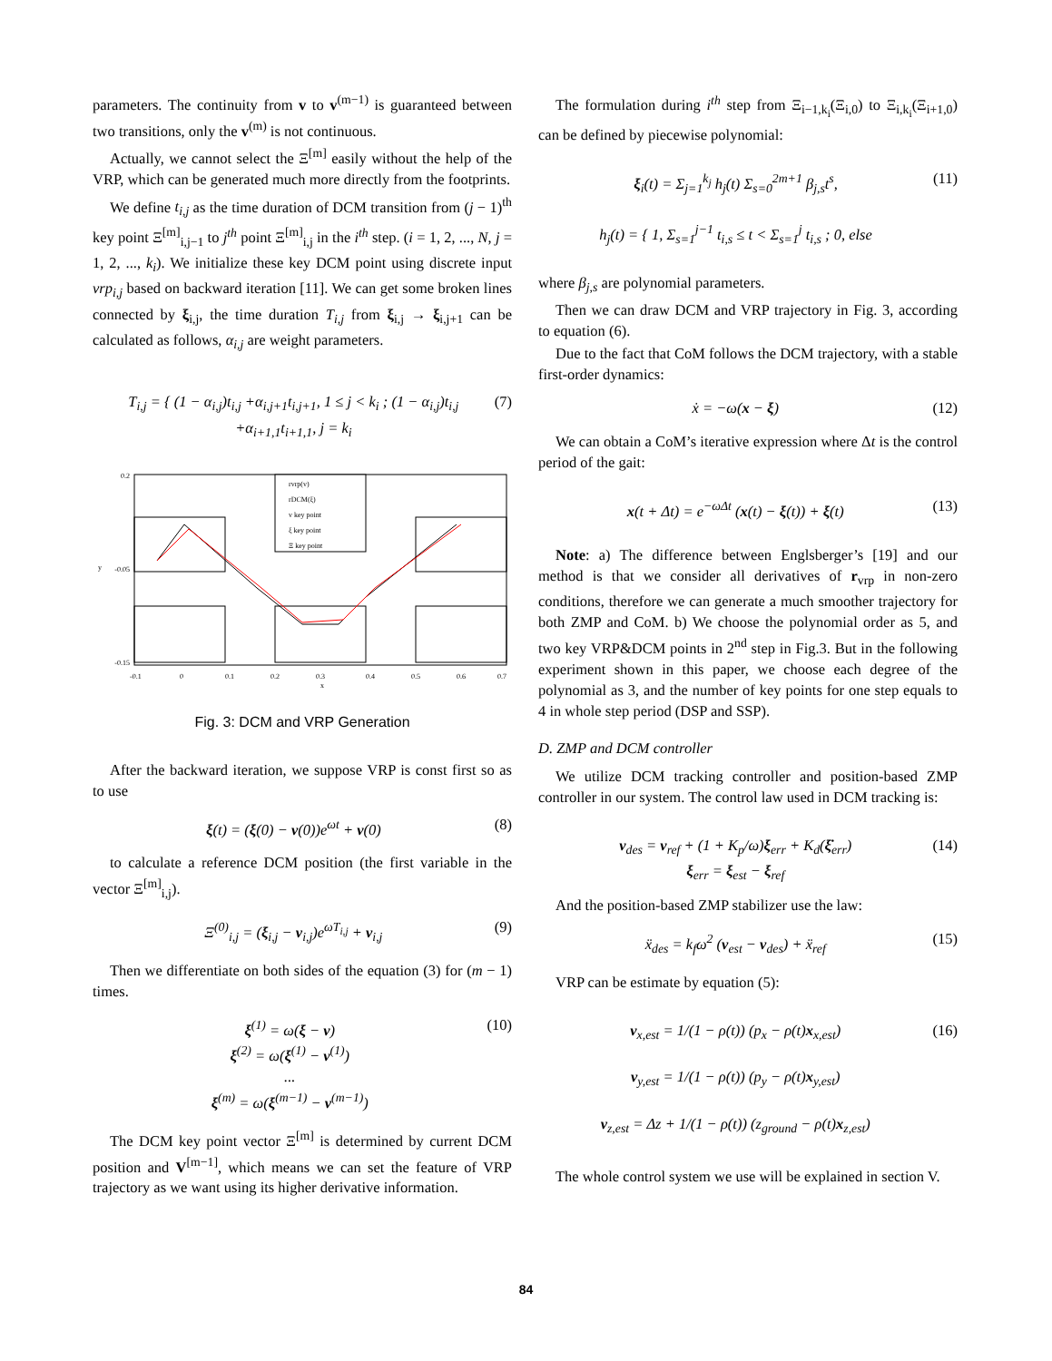parameters. The continuity from v to v<sup>(m−1)</sup> is guaranteed between two transitions, only the v<sup>(m)</sup> is not continuous.
Actually, we cannot select the Ξ<sup>[m]</sup> easily without the help of the VRP, which can be generated much more directly from the footprints.
We define t<sub>i,j</sub> as the time duration of DCM transition from (j − 1)<sup>th</sup> key point Ξ<sup>[m]</sup><sub>i,j−1</sub> to j<sup>th</sup> point Ξ<sup>[m]</sup><sub>i,j</sub> in the i<sup>th</sup> step. (i = 1, 2, ..., N, j = 1, 2, ..., k<sub>i</sub>). We initialize these key DCM point using discrete input vrp<sub>i,j</sub> based on backward iteration [11]. We can get some broken lines connected by ξ<sub>i,j</sub>, the time duration T<sub>i,j</sub> from ξ<sub>i,j</sub> → ξ<sub>i,j+1</sub> can be calculated as follows, α<sub>i,j</sub> are weight parameters.
T<sub>i,j</sub> = { (1 − α<sub>i,j</sub>)t<sub>i,j</sub> +α<sub>i,j+1</sub>t<sub>i,j+1</sub>, 1 ≤ j < k<sub>i</sub> ; (1 − α<sub>i,j</sub>)t<sub>i,j</sub> +α<sub>i+1,1</sub>t<sub>i+1,1</sub>, j = k<sub>i</sub> (7)
rvrp(v)
rDCM(ξ)
v key point
ξ key point
Ξ key point
0.2
-0.05
-0.15
-0.1
0
0.1
0.2
0.3
0.4
0.5
0.6
0.7
x
y
Fig. 3: DCM and VRP Generation
After the backward iteration, we suppose VRP is const first so as to use
ξ(t) = (ξ(0) − v(0))e<sup>ωt</sup> + v(0) (8)
to calculate a reference DCM position (the first variable in the vector Ξ<sup>[m]</sup><sub>i,j</sub>).
Ξ<sup>(0)</sup><sub>i,j</sub> = (ξ<sub>i,j</sub> − v<sub>i,j</sub>)e<sup>ωT<sub>i,j</sub></sup> + v<sub>i,j</sub> (9)
Then we differentiate on both sides of the equation (3) for (m − 1) times.
ξ<sup>(1)</sup> = ω(ξ − v)
ξ<sup>(2)</sup> = ω(ξ<sup>(1)</sup> − v<sup>(1)</sup>)
...
ξ<sup>(m)</sup> = ω(ξ<sup>(m−1)</sup> − v<sup>(m−1)</sup>) (10)
The DCM key point vector Ξ<sup>[m]</sup> is determined by current DCM position and V<sup>[m−1]</sup>, which means we can set the feature of VRP trajectory as we want using its higher derivative information.
The formulation during i<sup>th</sup> step from Ξ<sub>i−1,k<sub>i</sub></sub>(Ξ<sub>i,0</sub>) to Ξ<sub>i,k<sub>i</sub></sub>(Ξ<sub>i+1,0</sub>) can be defined by piecewise polynomial:
ξ<sub>i</sub>(t) = Σ<sub>j=1</sub><sup>k<sub>j</sub></sup> h<sub>j</sub>(t) Σ<sub>s=0</sub><sup>2m+1</sup> β<sub>j,s</sub>t<sup>s</sup>,
h<sub>j</sub>(t) = { 1, Σ<sub>s=1</sub><sup>j−1</sup> t<sub>i,s</sub> ≤ t < Σ<sub>s=1</sub><sup>j</sup> t<sub>i,s</sub> ; 0, else (11)
where β<sub>j,s</sub> are polynomial parameters.
Then we can draw DCM and VRP trajectory in Fig. 3, according to equation (6).
Due to the fact that CoM follows the DCM trajectory, with a stable first-order dynamics:
ẋ = −ω(x − ξ) (12)
We can obtain a CoM’s iterative expression where Δt is the control period of the gait:
x(t + Δt) = e<sup>−ωΔt</sup> (x(t) − ξ(t)) + ξ(t) (13)
Note: a) The difference between Englsberger’s [19] and our method is that we consider all derivatives of r<sub>vrp</sub> in non-zero conditions, therefore we can generate a much smoother trajectory for both ZMP and CoM. b) We choose the polynomial order as 5, and two key VRP&DCM points in 2<sup>nd</sup> step in Fig.3. But in the following experiment shown in this paper, we choose each degree of the polynomial as 3, and the number of key points for one step equals to 4 in whole step period (DSP and SSP).
D. ZMP and DCM controller
We utilize DCM tracking controller and position-based ZMP controller in our system. The control law used in DCM tracking is:
v<sub>des</sub> = v<sub>ref</sub> + (1 + K<sub>p</sub>/ω)ξ<sub>err</sub> + K<sub>d</sub>(ξ̇<sub>err</sub>)
ξ<sub>err</sub> = ξ<sub>est</sub> − ξ<sub>ref</sub> (14)
And the position-based ZMP stabilizer use the law:
ẍ<sub>des</sub> = k<sub>f</sub>ω<sup>2</sup> (v<sub>est</sub> − v<sub>des</sub>) + ẍ<sub>ref</sub> (15)
VRP can be estimate by equation (5):
v<sub>x,est</sub> = 1/(1 − ρ(t)) (p<sub>x</sub> − ρ(t)x<sub>x,est</sub>)
v<sub>y,est</sub> = 1/(1 − ρ(t)) (p<sub>y</sub> − ρ(t)x<sub>y,est</sub>)
v<sub>z,est</sub> = Δz + 1/(1 − ρ(t)) (z<sub>ground</sub> − ρ(t)x<sub>z,est</sub>) (16)
The whole control system we use will be explained in section V.
84